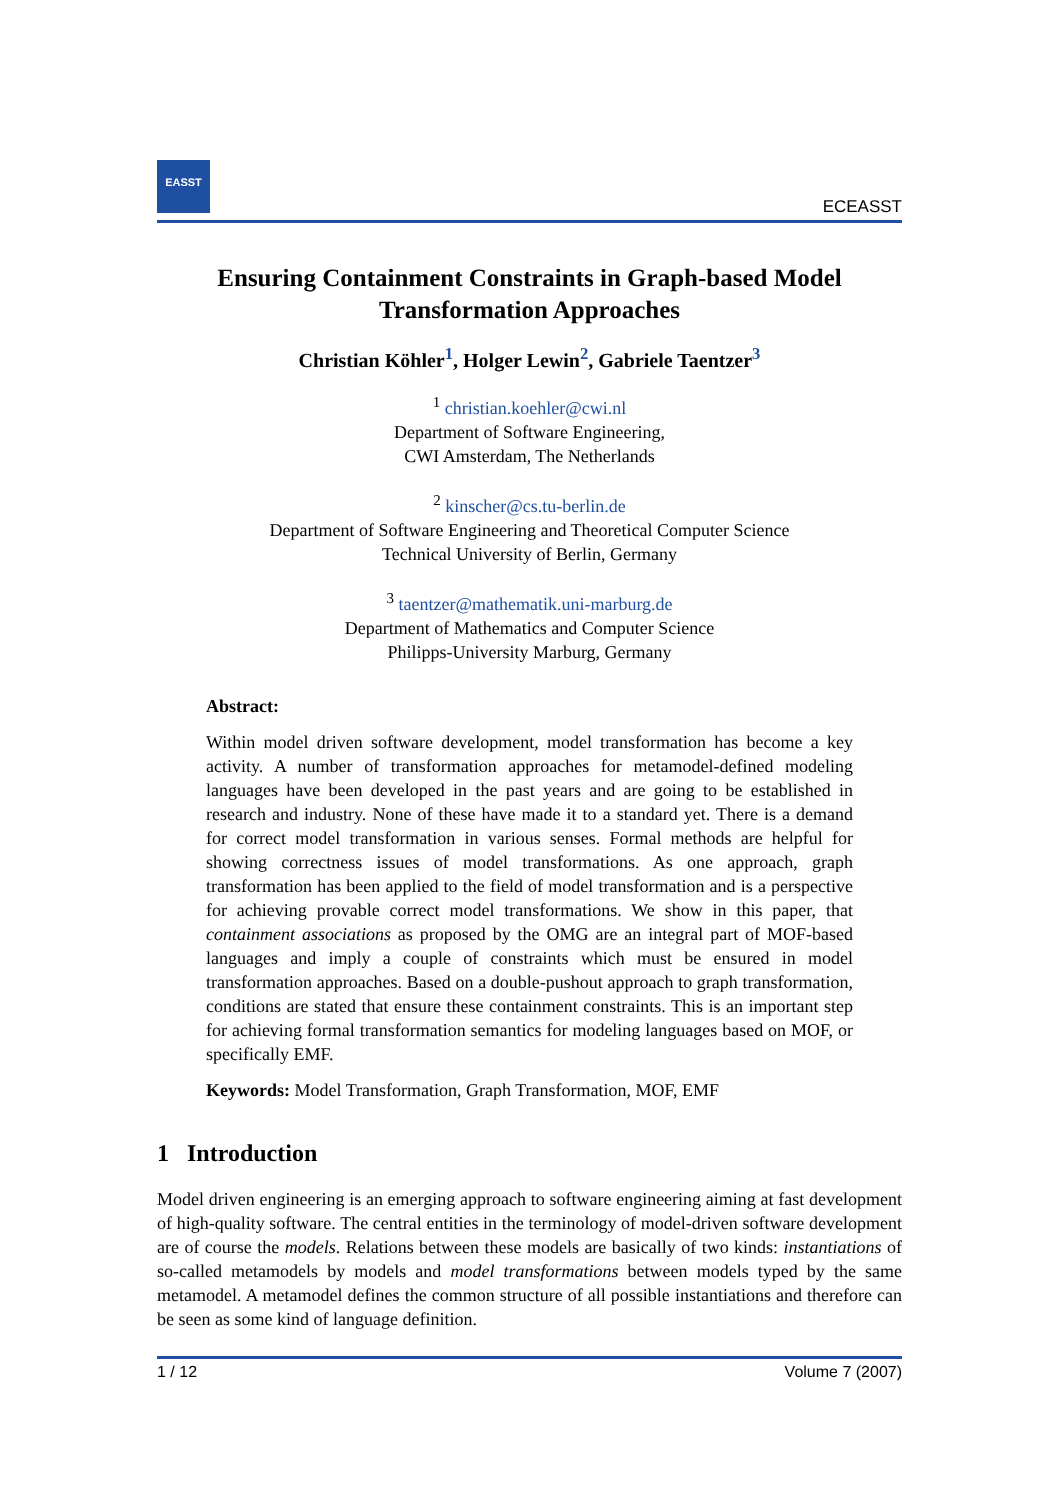EASST
ECEASST
Ensuring Containment Constraints in Graph-based Model Transformation Approaches
Christian Köhler<sup>1</sup>, Holger Lewin<sup>2</sup>, Gabriele Taentzer<sup>3</sup>
<sup>1</sup> christian.koehler@cwi.nl
Department of Software Engineering,
CWI Amsterdam, The Netherlands
<sup>2</sup> kinscher@cs.tu-berlin.de
Department of Software Engineering and Theoretical Computer Science
Technical University of Berlin, Germany
<sup>3</sup> taentzer@mathematik.uni-marburg.de
Department of Mathematics and Computer Science
Philipps-University Marburg, Germany
Abstract:
Within model driven software development, model transformation has become a key activity. A number of transformation approaches for metamodel-defined modeling languages have been developed in the past years and are going to be established in research and industry. None of these have made it to a standard yet. There is a demand for correct model transformation in various senses. Formal methods are helpful for showing correctness issues of model transformations. As one approach, graph transformation has been applied to the field of model transformation and is a perspective for achieving provable correct model transformations. We show in this paper, that containment associations as proposed by the OMG are an integral part of MOF-based languages and imply a couple of constraints which must be ensured in model transformation approaches. Based on a double-pushout approach to graph transformation, conditions are stated that ensure these containment constraints. This is an important step for achieving formal transformation semantics for modeling languages based on MOF, or specifically EMF.
Keywords: Model Transformation, Graph Transformation, MOF, EMF
1 Introduction
Model driven engineering is an emerging approach to software engineering aiming at fast development of high-quality software. The central entities in the terminology of model-driven software development are of course the models. Relations between these models are basically of two kinds: instantiations of so-called metamodels by models and model transformations between models typed by the same metamodel. A metamodel defines the common structure of all possible instantiations and therefore can be seen as some kind of language definition.
1 / 12 Volume 7 (2007)